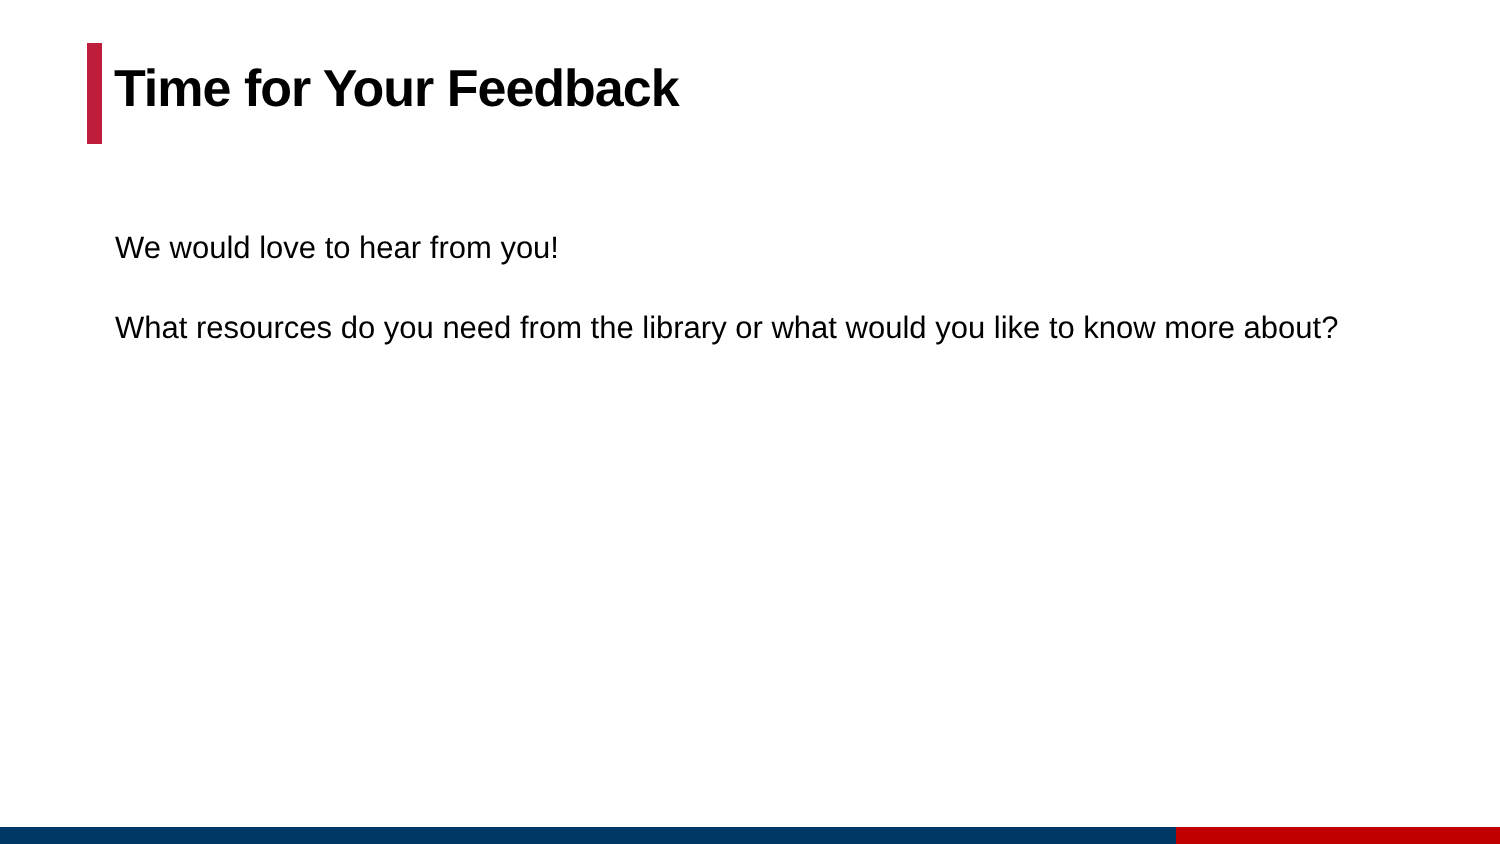Time for Your Feedback
We would love to hear from you!
What resources do you need from the library or what would you like to know more about?